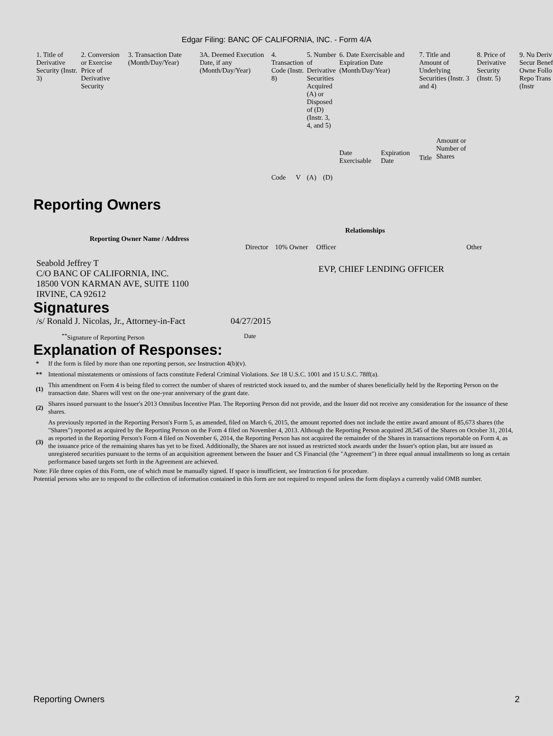Edgar Filing: BANC OF CALIFORNIA, INC. - Form 4/A
| 1. Title of Derivative Security (Instr. 3) | 2. Conversion or Exercise Price of Derivative Security | 3. Transaction Date (Month/Day/Year) | 3A. Deemed Execution Date, if any (Month/Day/Year) | 4. Transaction Code (Instr. 8) | | 5. Number of Derivative Securities Acquired (A) or Disposed of (D) (Instr. 3, 4, and 5) | | 6. Date Exercisable and Expiration Date (Month/Day/Year) | | 7. Title and Amount of Underlying Securities (Instr. 3 and 4) | | 8. Price of Derivative Security (Instr. 5) | 9. Nu Deriv Secur Benef Owne Follo Repo Trans (Instr |
| | | | | Code | V | (A) | (D) | Date Exercisable | Expiration Date | Title | Amount or Number of Shares | | |
Reporting Owners
| Reporting Owner Name / Address | Relationships | | | |
| --- | --- | --- | --- | --- |
| | Director | 10% Owner | Officer | Other |
| Seabold Jeffrey T C/O BANC OF CALIFORNIA, INC. 18500 VON KARMAN AVE, SUITE 1100 IRVINE, CA 92612 | | | EVP, CHIEF LENDING OFFICER | |
Signatures
| /s/ Ronald J. Nicolas, Jr., Attorney-in-Fact | 04/27/2015 |
| <sup>**</sup> Signature of Reporting Person | Date |
Explanation of Responses:
| * | If the form is filed by more than one reporting person, see Instruction 4(b)(v). |
| ** | Intentional misstatements or omissions of facts constitute Federal Criminal Violations. See 18 U.S.C. 1001 and 15 U.S.C. 78ff(a). |
| (1) | This amendment on Form 4 is being filed to correct the number of shares of restricted stock issued to, and the number of shares beneficially held by the Reporting Person on the transaction date. Shares will vest on the one-year anniversary of the grant date. |
| (2) | Shares issued pursuant to the Issuer's 2013 Omnibus Incentive Plan. The Reporting Person did not provide, and the Issuer did not receive any consideration for the issuance of these shares. |
| (3) | As previously reported in the Reporting Person's Form 5, as amended, filed on March 6, 2015, the amount reported does not include the entire award amount of 85,673 shares (the "Shares") reported as acquired by the Reporting Person on the Form 4 filed on November 4, 2013. Although the Reporting Person acquired 28,545 of the Shares on October 31, 2014, as reported in the Reporting Person's Form 4 filed on November 6, 2014, the Reporting Person has not acquired the remainder of the Shares in transactions reportable on Form 4, as the issuance price of the remaining shares has yet to be fixed. Additionally, the Shares are not issued as restricted stock awards under the Issuer's option plan, but are issued as unregistered securities pursuant to the terms of an acquisition agreement between the Issuer and CS Financial (the "Agreement") in three equal annual installments so long as certain performance based targets set forth in the Agreement are achieved. |
Note: File three copies of this Form, one of which must be manually signed. If space is insufficient, see Instruction 6 for procedure.
Potential persons who are to respond to the collection of information contained in this form are not required to respond unless the form displays a currently valid OMB number.
Reporting Owners 2